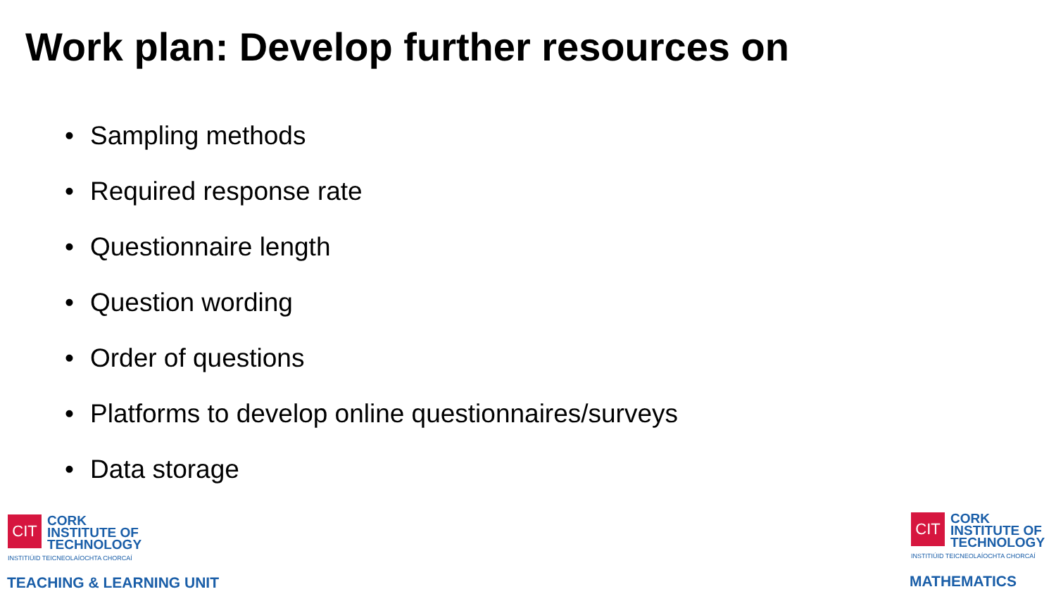Work plan: Develop further resources on
• Sampling methods
• Required response rate
• Questionnaire length
• Question wording
• Order of questions
• Platforms to develop online questionnaires/surveys
• Data storage
CIT
CORK
INSTITUTE OF
TECHNOLOGY
INSTITIÚID TEICNEOLAÍOCHTA CHORCAÍ
TEACHING & LEARNING UNIT
CIT
CORK
INSTITUTE OF
TECHNOLOGY
INSTITIÚID TEICNEOLAÍOCHTA CHORCAÍ
MATHEMATICS